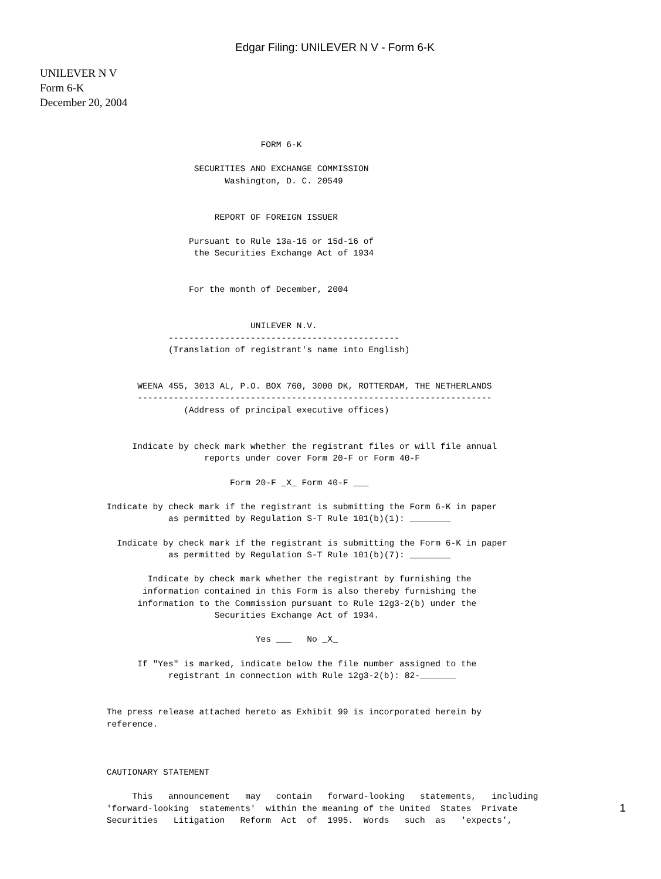Edgar Filing: UNILEVER N V - Form 6-K
UNILEVER N V
Form 6-K
December 20, 2004
                                   FORM 6-K

                      SECURITIES AND EXCHANGE COMMISSION
                            Washington, D. C. 20549


                          REPORT OF FOREIGN ISSUER

                     Pursuant to Rule 13a-16 or 15d-16 of
                      the Securities Exchange Act of 1934


                     For the month of December, 2004


                                 UNILEVER N.V.
                 ---------------------------------------------
                 (Translation of registrant's name into English)


           WEENA 455, 3013 AL, P.O. BOX 760, 3000 DK, ROTTERDAM, THE NETHERLANDS
           ---------------------------------------------------------------------
                    (Address of principal executive offices)


          Indicate by check mark whether the registrant files or will file annual
                        reports under cover Form 20-F or Form 40-F

                             Form 20-F _X_ Form 40-F ___

     Indicate by check mark if the registrant is submitting the Form 6-K in paper
                 as permitted by Regulation S-T Rule 101(b)(1): ________

       Indicate by check mark if the registrant is submitting the Form 6-K in paper
                 as permitted by Regulation S-T Rule 101(b)(7): ________

             Indicate by check mark whether the registrant by furnishing the
            information contained in this Form is also thereby furnishing the
           information to the Commission pursuant to Rule 12g3-2(b) under the
                          Securities Exchange Act of 1934.

                                  Yes ___   No _X_

           If "Yes" is marked, indicate below the file number assigned to the
                 registrant in connection with Rule 12g3-2(b): 82-_______


     The press release attached hereto as Exhibit 99 is incorporated herein by
     reference.



     CAUTIONARY STATEMENT

          This   announcement   may   contain   forward-looking   statements,   including
     'forward-looking  statements'  within the meaning of the United  States  Private
     Securities   Litigation   Reform  Act  of  1995.  Words   such  as   'expects',
1